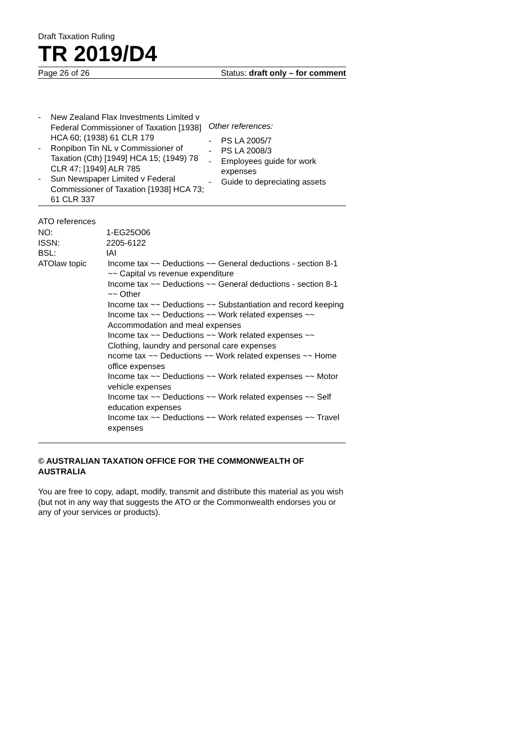Draft Taxation Ruling
TR 2019/D4
Page 26 of 26 Status: draft only – for comment
- New Zealand Flax Investments Limited v Federal Commissioner of Taxation [1938] HCA 60; (1938) 61 CLR 179
- Ronpibon Tin NL v Commissioner of Taxation (Cth) [1949] HCA 15; (1949) 78 CLR 47; [1949] ALR 785
- Sun Newspaper Limited v Federal Commissioner of Taxation [1938] HCA 73; 61 CLR 337
Other references:
- PS LA 2005/7
- PS LA 2008/3
- Employees guide for work expenses
- Guide to depreciating assets
ATO references
| NO: | 1-EG25O06 |
| ISSN: | 2205-6122 |
| BSL: | IAI |
| ATOlaw topic | Income tax ~~ Deductions ~~ General deductions - section 8-1 ~~ Capital vs revenue expenditure Income tax ~~ Deductions ~~ General deductions - section 8-1 ~~ Other Income tax ~~ Deductions ~~ Substantiation and record keeping Income tax ~~ Deductions ~~ Work related expenses ~~ Accommodation and meal expenses Income tax ~~ Deductions ~~ Work related expenses ~~ Clothing, laundry and personal care expenses ncome tax ~~ Deductions ~~ Work related expenses ~~ Home office expenses Income tax ~~ Deductions ~~ Work related expenses ~~ Motor vehicle expenses Income tax ~~ Deductions ~~ Work related expenses ~~ Self education expenses Income tax ~~ Deductions ~~ Work related expenses ~~ Travel expenses |
© AUSTRALIAN TAXATION OFFICE FOR THE COMMONWEALTH OF AUSTRALIA
You are free to copy, adapt, modify, transmit and distribute this material as you wish (but not in any way that suggests the ATO or the Commonwealth endorses you or any of your services or products).